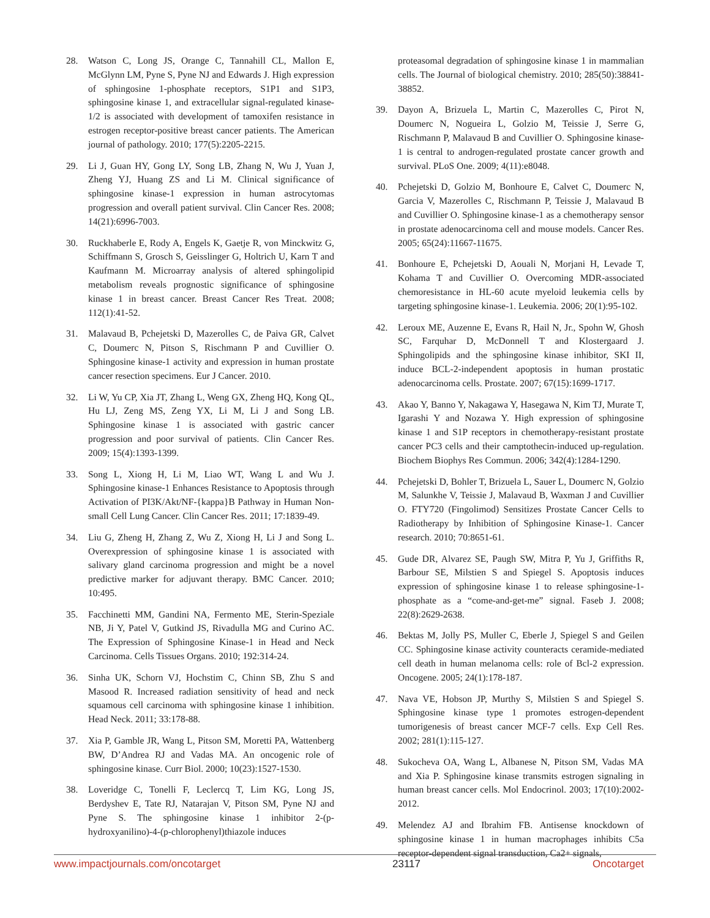28. Watson C, Long JS, Orange C, Tannahill CL, Mallon E, McGlynn LM, Pyne S, Pyne NJ and Edwards J. High expression of sphingosine 1-phosphate receptors, S1P1 and S1P3, sphingosine kinase 1, and extracellular signal-regulated kinase-1/2 is associated with development of tamoxifen resistance in estrogen receptor-positive breast cancer patients. The American journal of pathology. 2010; 177(5):2205-2215.
29. Li J, Guan HY, Gong LY, Song LB, Zhang N, Wu J, Yuan J, Zheng YJ, Huang ZS and Li M. Clinical significance of sphingosine kinase-1 expression in human astrocytomas progression and overall patient survival. Clin Cancer Res. 2008; 14(21):6996-7003.
30. Ruckhaberle E, Rody A, Engels K, Gaetje R, von Minckwitz G, Schiffmann S, Grosch S, Geisslinger G, Holtrich U, Karn T and Kaufmann M. Microarray analysis of altered sphingolipid metabolism reveals prognostic significance of sphingosine kinase 1 in breast cancer. Breast Cancer Res Treat. 2008; 112(1):41-52.
31. Malavaud B, Pchejetski D, Mazerolles C, de Paiva GR, Calvet C, Doumerc N, Pitson S, Rischmann P and Cuvillier O. Sphingosine kinase-1 activity and expression in human prostate cancer resection specimens. Eur J Cancer. 2010.
32. Li W, Yu CP, Xia JT, Zhang L, Weng GX, Zheng HQ, Kong QL, Hu LJ, Zeng MS, Zeng YX, Li M, Li J and Song LB. Sphingosine kinase 1 is associated with gastric cancer progression and poor survival of patients. Clin Cancer Res. 2009; 15(4):1393-1399.
33. Song L, Xiong H, Li M, Liao WT, Wang L and Wu J. Sphingosine kinase-1 Enhances Resistance to Apoptosis through Activation of PI3K/Akt/NF-{kappa}B Pathway in Human Non-small Cell Lung Cancer. Clin Cancer Res. 2011; 17:1839-49.
34. Liu G, Zheng H, Zhang Z, Wu Z, Xiong H, Li J and Song L. Overexpression of sphingosine kinase 1 is associated with salivary gland carcinoma progression and might be a novel predictive marker for adjuvant therapy. BMC Cancer. 2010; 10:495.
35. Facchinetti MM, Gandini NA, Fermento ME, Sterin-Speziale NB, Ji Y, Patel V, Gutkind JS, Rivadulla MG and Curino AC. The Expression of Sphingosine Kinase-1 in Head and Neck Carcinoma. Cells Tissues Organs. 2010; 192:314-24.
36. Sinha UK, Schorn VJ, Hochstim C, Chinn SB, Zhu S and Masood R. Increased radiation sensitivity of head and neck squamous cell carcinoma with sphingosine kinase 1 inhibition. Head Neck. 2011; 33:178-88.
37. Xia P, Gamble JR, Wang L, Pitson SM, Moretti PA, Wattenberg BW, D’Andrea RJ and Vadas MA. An oncogenic role of sphingosine kinase. Curr Biol. 2000; 10(23):1527-1530.
38. Loveridge C, Tonelli F, Leclercq T, Lim KG, Long JS, Berdyshev E, Tate RJ, Natarajan V, Pitson SM, Pyne NJ and Pyne S. The sphingosine kinase 1 inhibitor 2-(p-hydroxyanilino)-4-(p-chlorophenyl)thiazole induces
proteasomal degradation of sphingosine kinase 1 in mammalian cells. The Journal of biological chemistry. 2010; 285(50):38841-38852.
39. Dayon A, Brizuela L, Martin C, Mazerolles C, Pirot N, Doumerc N, Nogueira L, Golzio M, Teissie J, Serre G, Rischmann P, Malavaud B and Cuvillier O. Sphingosine kinase-1 is central to androgen-regulated prostate cancer growth and survival. PLoS One. 2009; 4(11):e8048.
40. Pchejetski D, Golzio M, Bonhoure E, Calvet C, Doumerc N, Garcia V, Mazerolles C, Rischmann P, Teissie J, Malavaud B and Cuvillier O. Sphingosine kinase-1 as a chemotherapy sensor in prostate adenocarcinoma cell and mouse models. Cancer Res. 2005; 65(24):11667-11675.
41. Bonhoure E, Pchejetski D, Aouali N, Morjani H, Levade T, Kohama T and Cuvillier O. Overcoming MDR-associated chemoresistance in HL-60 acute myeloid leukemia cells by targeting sphingosine kinase-1. Leukemia. 2006; 20(1):95-102.
42. Leroux ME, Auzenne E, Evans R, Hail N, Jr., Spohn W, Ghosh SC, Farquhar D, McDonnell T and Klostergaard J. Sphingolipids and the sphingosine kinase inhibitor, SKI II, induce BCL-2-independent apoptosis in human prostatic adenocarcinoma cells. Prostate. 2007; 67(15):1699-1717.
43. Akao Y, Banno Y, Nakagawa Y, Hasegawa N, Kim TJ, Murate T, Igarashi Y and Nozawa Y. High expression of sphingosine kinase 1 and S1P receptors in chemotherapy-resistant prostate cancer PC3 cells and their camptothecin-induced up-regulation. Biochem Biophys Res Commun. 2006; 342(4):1284-1290.
44. Pchejetski D, Bohler T, Brizuela L, Sauer L, Doumerc N, Golzio M, Salunkhe V, Teissie J, Malavaud B, Waxman J and Cuvillier O. FTY720 (Fingolimod) Sensitizes Prostate Cancer Cells to Radiotherapy by Inhibition of Sphingosine Kinase-1. Cancer research. 2010; 70:8651-61.
45. Gude DR, Alvarez SE, Paugh SW, Mitra P, Yu J, Griffiths R, Barbour SE, Milstien S and Spiegel S. Apoptosis induces expression of sphingosine kinase 1 to release sphingosine-1-phosphate as a “come-and-get-me” signal. Faseb J. 2008; 22(8):2629-2638.
46. Bektas M, Jolly PS, Muller C, Eberle J, Spiegel S and Geilen CC. Sphingosine kinase activity counteracts ceramide-mediated cell death in human melanoma cells: role of Bcl-2 expression. Oncogene. 2005; 24(1):178-187.
47. Nava VE, Hobson JP, Murthy S, Milstien S and Spiegel S. Sphingosine kinase type 1 promotes estrogen-dependent tumorigenesis of breast cancer MCF-7 cells. Exp Cell Res. 2002; 281(1):115-127.
48. Sukocheva OA, Wang L, Albanese N, Pitson SM, Vadas MA and Xia P. Sphingosine kinase transmits estrogen signaling in human breast cancer cells. Mol Endocrinol. 2003; 17(10):2002-2012.
49. Melendez AJ and Ibrahim FB. Antisense knockdown of sphingosine kinase 1 in human macrophages inhibits C5a receptor-dependent signal transduction, Ca2+ signals,
www.impactjournals.com/oncotarget 23117 Oncotarget